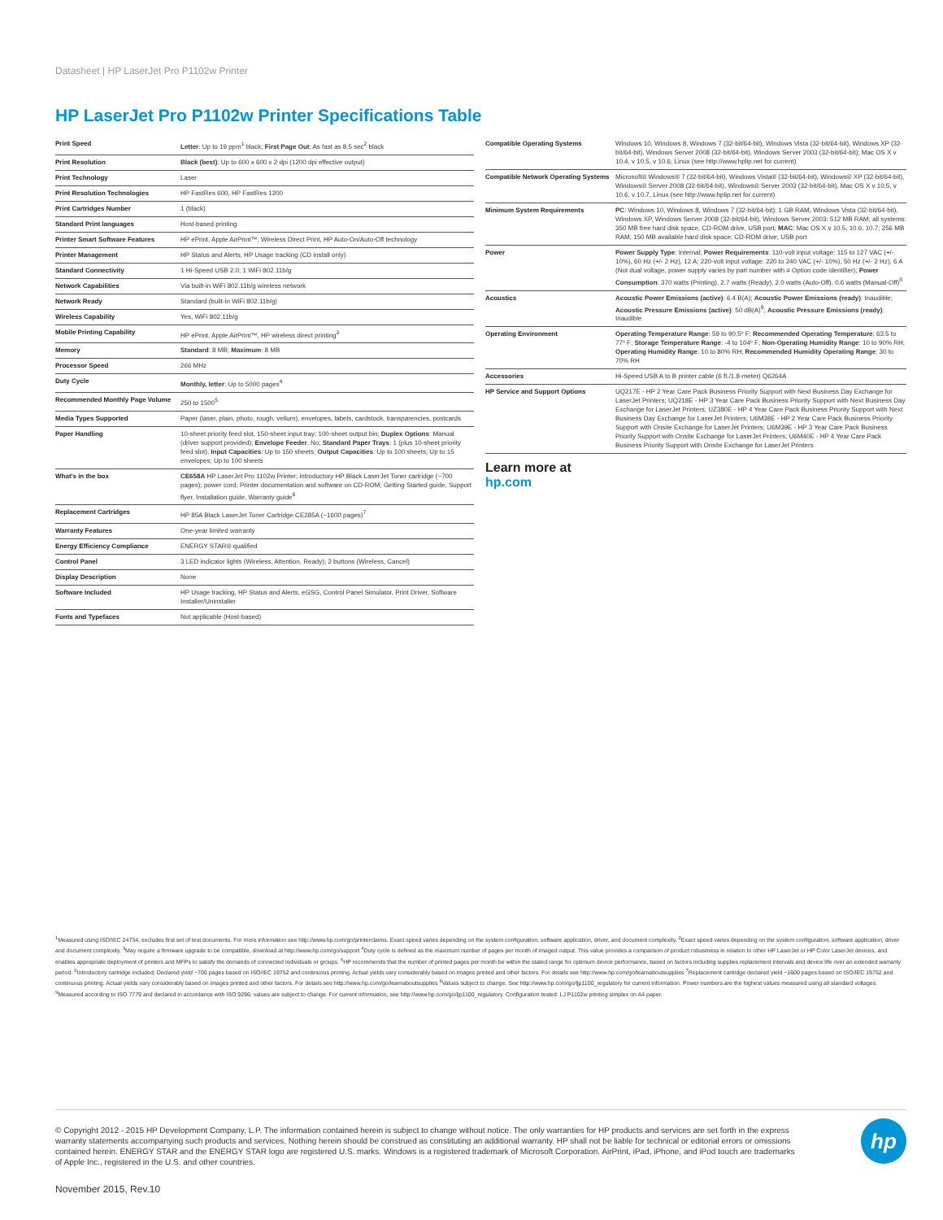Datasheet | HP LaserJet Pro P1102w Printer
HP LaserJet Pro P1102w Printer Specifications Table
| Print Speed | Letter : Up to 19 ppm<sup>1</sup> black; First Page Out : As fast as 8.5 sec<sup>2</sup> black |
| Print Resolution | Black (best) : Up to 600 x 600 x 2 dpi (1200 dpi effective output) |
| Print Technology | Laser |
| Print Resolution Technologies | HP FastRes 600, HP FastRes 1200 |
| Print Cartridges Number | 1 (black) |
| Standard Print languages | Host-based printing |
| Printer Smart Software Features | HP ePrint, Apple AirPrint™, Wireless Direct Print, HP Auto-On/Auto-Off technology |
| Printer Management | HP Status and Alerts; HP Usage tracking (CD install only) |
| Standard Connectivity | 1 Hi-Speed USB 2.0; 1 WiFi 802.11b/g |
| Network Capabilities | Via built-in WiFi 802.11b/g wireless network |
| Network Ready | Standard (built-in WiFi 802.11b/g) |
| Wireless Capability | Yes, WiFi 802.11b/g |
| Mobile Printing Capability | HP ePrint, Apple AirPrint™, HP wireless direct printing<sup>3</sup> |
| Memory | Standard : 8 MB; Maximum : 8 MB |
| Processor Speed | 266 MHz |
| Duty Cycle | Monthly, letter : Up to 5000 pages<sup>4</sup> |
| Recommended Monthly Page Volume | 250 to 1500<sup>5</sup> |
| Media Types Supported | Paper (laser, plain, photo, rough, vellum), envelopes, labels, cardstock, transparencies, postcards |
| Paper Handling | 10-sheet priority feed slot, 150-sheet input tray; 100-sheet output bin; Duplex Options : Manual (driver support provided); Envelope Feeder : No; Standard Paper Trays : 1 (plus 10-sheet priority feed slot); Input Capacities : Up to 150 sheets; Output Capacities : Up to 100 sheets; Up to 15 envelopes; Up to 100 sheets |
| What's in the box | CE658A HP LaserJet Pro 1102w Printer; introductory HP Black LaserJet Toner cartridge (~700 pages); power cord; Printer documentation and software on CD-ROM; Getting Started guide, Support flyer, Installation guide, Warranty guide<sup>6</sup> |
| Replacement Cartridges | HP 85A Black LaserJet Toner Cartridge CE285A (~1600 pages)<sup>7</sup> |
| Warranty Features | One-year limited warranty |
| Energy Efficiency Compliance | ENERGY STAR® qualified |
| Control Panel | 3 LED indicator lights (Wireless, Attention, Ready); 2 buttons (Wireless, Cancel) |
| Display Description | None |
| Software Included | HP Usage tracking, HP Status and Alerts, eGSG, Control Panel Simulator, Print Driver, Software Installer/Uninstaller |
| Fonts and Typefaces | Not applicable (Host-based) |
| Compatible Operating Systems | Windows 10, Windows 8, Windows 7 (32-bit/64-bit), Windows Vista (32-bit/64-bit), Windows XP (32-bit/64-bit), Windows Server 2008 (32-bit/64-bit), Windows Server 2003 (32-bit/64-bit); Mac OS X v 10.4, v 10.5, v 10.6; Linux (see http://www.hplip.net for current) |
| Compatible Network Operating Systems | Microsoft® Windows® 7 (32-bit/64-bit), Windows Vista® (32-bit/64-bit), Windows® XP (32-bit/64-bit), Windows® Server 2008 (32-bit/64-bit), Windows® Server 2003 (32-bit/64-bit), Mac OS X v 10.5, v 10.6, v 10.7, Linux (see http://www.hplip.net for current) |
| Minimum System Requirements | PC : Windows 10, Windows 8, Windows 7 (32-bit/64-bit): 1 GB RAM; Windows Vista (32-bit/64-bit), Windows XP, Windows Server 2008 (32-bit/64-bit), Windows Server 2003: 512 MB RAM; all systems: 350 MB free hard disk space, CD-ROM drive, USB port; MAC : Mac OS X v 10.5, 10.6, 10.7; 256 MB RAM; 150 MB available hard disk space; CD-ROM drive; USB port |
| Power | Power Supply Type : Internal; Power Requirements : 110-volt input voltage: 115 to 127 VAC (+/- 10%), 60 Hz (+/- 2 Hz), 12 A; 220-volt input voltage: 220 to 240 VAC (+/- 10%), 50 Hz (+/- 2 Hz), 6 A (Not dual voltage, power supply varies by part number with # Option code identifier); Power Consumption : 370 watts (Printing), 2.7 watts (Ready), 2.0 watts (Auto-Off), 0.6 watts (Manual-Off)<sup>8</sup> |
| Acoustics | Acoustic Power Emissions (active) : 6.4 B(A); Acoustic Power Emissions (ready) : Inaudible; Acoustic Pressure Emissions (active) : 50 dB(A)<sup>9</sup>; Acoustic Pressure Emissions (ready) : Inaudible |
| Operating Environment | Operating Temperature Range : 59 to 90.5º F; Recommended Operating Temperature : 63.5 to 77º F; Storage Temperature Range : -4 to 104º F; Non-Operating Humidity Range : 10 to 90% RH; Operating Humidity Range : 10 to 80% RH; Recommended Humidity Operating Range : 30 to 70% RH |
| Accessories | Hi-Speed USB A to B printer cable (6 ft./1.8-meter) Q6264A |
| HP Service and Support Options | UQ217E - HP 2 Year Care Pack Business Priority Support with Next Business Day Exchange for LaserJet Printers; UQ218E - HP 3 Year Care Pack Business Priority Support with Next Business Day Exchange for LaserJet Printers; UZ380E - HP 4 Year Care Pack Business Priority Support with Next Business Day Exchange for LaserJet Printers; U6M38E - HP 2 Year Care Pack Business Priority Support with Onsite Exchange for LaserJet Printers; U6M39E - HP 3 Year Care Pack Business Priority Support with Onsite Exchange for LaserJet Printers; U6M40E - HP 4 Year Care Pack Business Priority Support with Onsite Exchange for LaserJet Printers |
Learn more at
hp.com
<sup>1</sup> Measured using ISO/IEC 24734, excludes first set of test documents. For more information see http://www.hp.com/go/printerclaims. Exact speed varies depending on the system configuration, software application, driver, and document complexity. <sup>2</sup>Exact speed varies depending on the system configuration, software application, driver and document complexity. <sup>3</sup>May require a firmware upgrade to be compatible, download at http://www.hp.com/go/support <sup>4</sup>Duty cycle is defined as the maximum number of pages per month of imaged output. This value provides a comparison of product robustness in relation to other HP LaserJet or HP Color LaserJet devices, and enables appropriate deployment of printers and MFPs to satisfy the demands of connected individuals or groups. <sup>5</sup>HP recommends that the number of printed pages per month be within the stated range for optimum device performance, based on factors including supplies replacement intervals and device life over an extended warranty period. <sup>6</sup>Introductory cartridge included; Declared yield ~700 pages based on ISO/IEC 19752 and continuous printing. Actual yields vary considerably based on images printed and other factors. For details see http://www.hp.com/go/learnaboutsupplies <sup>7</sup>Replacement cartridge declared yield ~1600 pages based on ISO/IEC 19752 and continuous printing. Actual yields vary considerably based on images printed and other factors. For details see http://www.hp.com/go/learnaboutsupplies <sup>8</sup>Values subject to change. See http://www.hp.com/go/ljp1100_regulatory for current information. Power numbers are the highest values measured using all standard voltages. <sup>9</sup>Measured according to ISO 7779 and declared in accordance with ISO 9296; values are subject to change. For current information, see http://www.hp.com/go/ljp1100_regulatory. Configuration tested: LJ P1102w printing simplex on A4 paper.
© Copyright 2012 - 2015 HP Development Company, L.P. The information contained herein is subject to change without notice. The only warranties for HP products and services are set forth in the express warranty statements accompanying such products and services. Nothing herein should be construed as constituting an additional warranty. HP shall not be liable for technical or editorial errors or omissions contained herein. ENERGY STAR and the ENERGY STAR logo are registered U.S. marks. Windows is a registered trademark of Microsoft Corporation. AirPrint, iPad, iPhone, and iPod touch are trademarks of Apple Inc., registered in the U.S. and other countries.
hp
November 2015, Rev.10